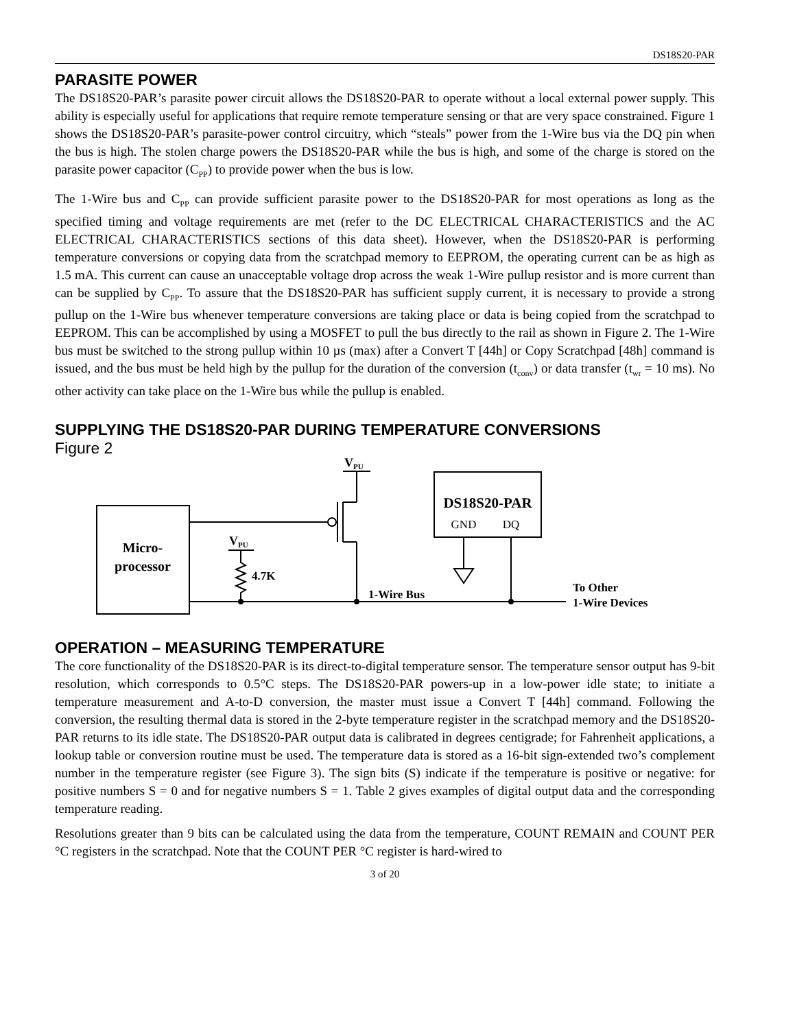DS18S20-PAR
PARASITE POWER
The DS18S20-PAR’s parasite power circuit allows the DS18S20-PAR to operate without a local external power supply. This ability is especially useful for applications that require remote temperature sensing or that are very space constrained. Figure 1 shows the DS18S20-PAR’s parasite-power control circuitry, which “steals” power from the 1-Wire bus via the DQ pin when the bus is high. The stolen charge powers the DS18S20-PAR while the bus is high, and some of the charge is stored on the parasite power capacitor (C<sub>PP</sub>) to provide power when the bus is low.
The 1-Wire bus and C<sub>PP</sub> can provide sufficient parasite power to the DS18S20-PAR for most operations as long as the specified timing and voltage requirements are met (refer to the DC ELECTRICAL CHARACTERISTICS and the AC ELECTRICAL CHARACTERISTICS sections of this data sheet). However, when the DS18S20-PAR is performing temperature conversions or copying data from the scratchpad memory to EEPROM, the operating current can be as high as 1.5 mA. This current can cause an unacceptable voltage drop across the weak 1-Wire pullup resistor and is more current than can be supplied by C<sub>PP</sub>. To assure that the DS18S20-PAR has sufficient supply current, it is necessary to provide a strong pullup on the 1-Wire bus whenever temperature conversions are taking place or data is being copied from the scratchpad to EEPROM. This can be accomplished by using a MOSFET to pull the bus directly to the rail as shown in Figure 2. The 1-Wire bus must be switched to the strong pullup within 10 µs (max) after a Convert T [44h] or Copy Scratchpad [48h] command is issued, and the bus must be held high by the pullup for the duration of the conversion (t<sub>conv</sub>) or data transfer (t<sub>wr</sub> = 10 ms). No other activity can take place on the 1-Wire bus while the pullup is enabled.
SUPPLYING THE DS18S20-PAR DURING TEMPERATURE CONVERSIONS
Figure 2
Micro-
processor
VPU
VPU
4.7K
1-Wire Bus
DS18S20-PAR
GND
DQ
To Other
1-Wire Devices
OPERATION – MEASURING TEMPERATURE
The core functionality of the DS18S20-PAR is its direct-to-digital temperature sensor. The temperature sensor output has 9-bit resolution, which corresponds to 0.5°C steps. The DS18S20-PAR powers-up in a low-power idle state; to initiate a temperature measurement and A-to-D conversion, the master must issue a Convert T [44h] command. Following the conversion, the resulting thermal data is stored in the 2-byte temperature register in the scratchpad memory and the DS18S20-PAR returns to its idle state. The DS18S20-PAR output data is calibrated in degrees centigrade; for Fahrenheit applications, a lookup table or conversion routine must be used. The temperature data is stored as a 16-bit sign-extended two’s complement number in the temperature register (see Figure 3). The sign bits (S) indicate if the temperature is positive or negative: for positive numbers S = 0 and for negative numbers S = 1. Table 2 gives examples of digital output data and the corresponding temperature reading.
Resolutions greater than 9 bits can be calculated using the data from the temperature, COUNT REMAIN and COUNT PER °C registers in the scratchpad. Note that the COUNT PER °C register is hard-wired to
3 of 20